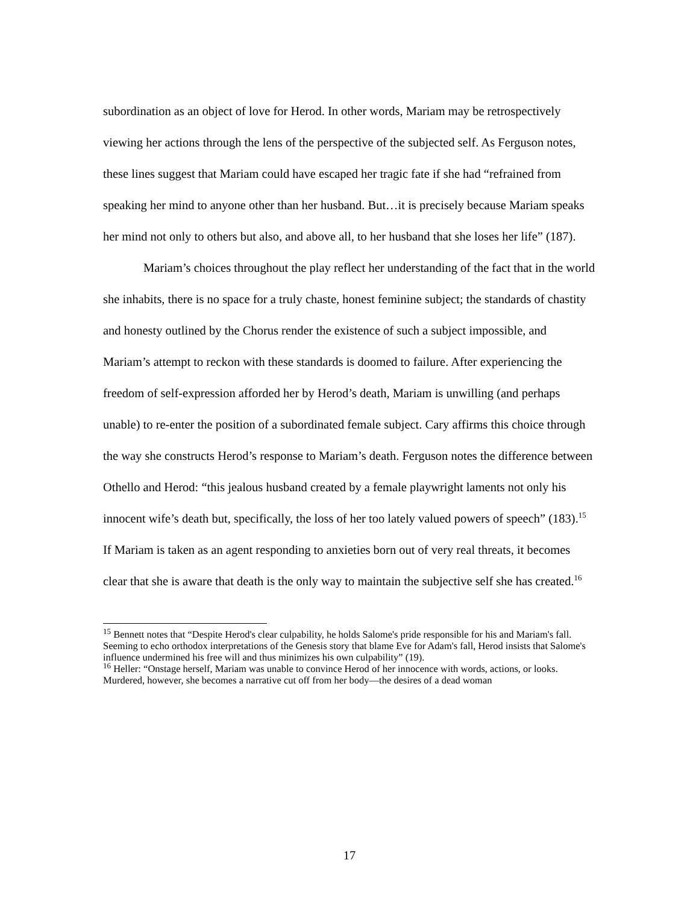subordination as an object of love for Herod. In other words, Mariam may be retrospectively viewing her actions through the lens of the perspective of the subjected self. As Ferguson notes, these lines suggest that Mariam could have escaped her tragic fate if she had “refrained from speaking her mind to anyone other than her husband. But…it is precisely because Mariam speaks her mind not only to others but also, and above all, to her husband that she loses her life” (187).
Mariam’s choices throughout the play reflect her understanding of the fact that in the world she inhabits, there is no space for a truly chaste, honest feminine subject; the standards of chastity and honesty outlined by the Chorus render the existence of such a subject impossible, and Mariam’s attempt to reckon with these standards is doomed to failure. After experiencing the freedom of self-expression afforded her by Herod’s death, Mariam is unwilling (and perhaps unable) to re-enter the position of a subordinated female subject. Cary affirms this choice through the way she constructs Herod’s response to Mariam’s death. Ferguson notes the difference between Othello and Herod: “this jealous husband created by a female playwright laments not only his innocent wife’s death but, specifically, the loss of her too lately valued powers of speech” (183).<sup>15</sup> If Mariam is taken as an agent responding to anxieties born out of very real threats, it becomes clear that she is aware that death is the only way to maintain the subjective self she has created.<sup>16</sup>
<sup>15</sup> Bennett notes that “Despite Herod's clear culpability, he holds Salome's pride responsible for his and Mariam's fall. Seeming to echo orthodox interpretations of the Genesis story that blame Eve for Adam's fall, Herod insists that Salome's influence undermined his free will and thus minimizes his own culpability” (19).
<sup>16</sup> Heller: “Onstage herself, Mariam was unable to convince Herod of her innocence with words, actions, or looks. Murdered, however, she becomes a narrative cut off from her body—the desires of a dead woman
17